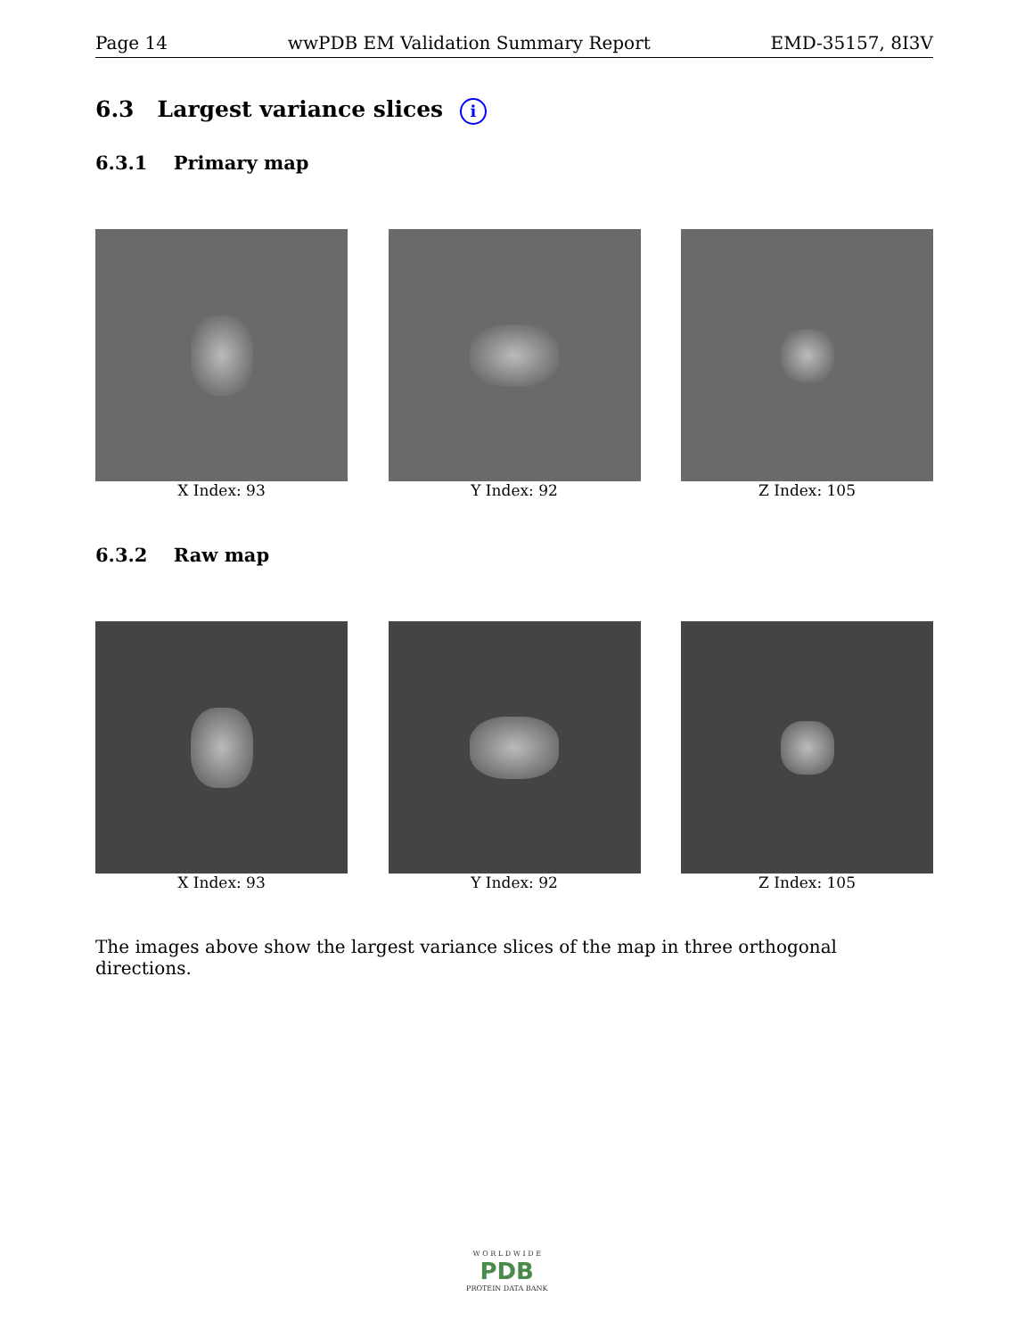Page 14 wwPDB EM Validation Summary Report EMD-35157, 8I3V
6.3 Largest variance slices i
6.3.1 Primary map
X Index: 93 Y Index: 92 Z Index: 105
6.3.2 Raw map
X Index: 93 Y Index: 92 Z Index: 105
The images above show the largest variance slices of the map in three orthogonal directions.
W O R L D W I D E
PDB
PROTEIN DATA BANK